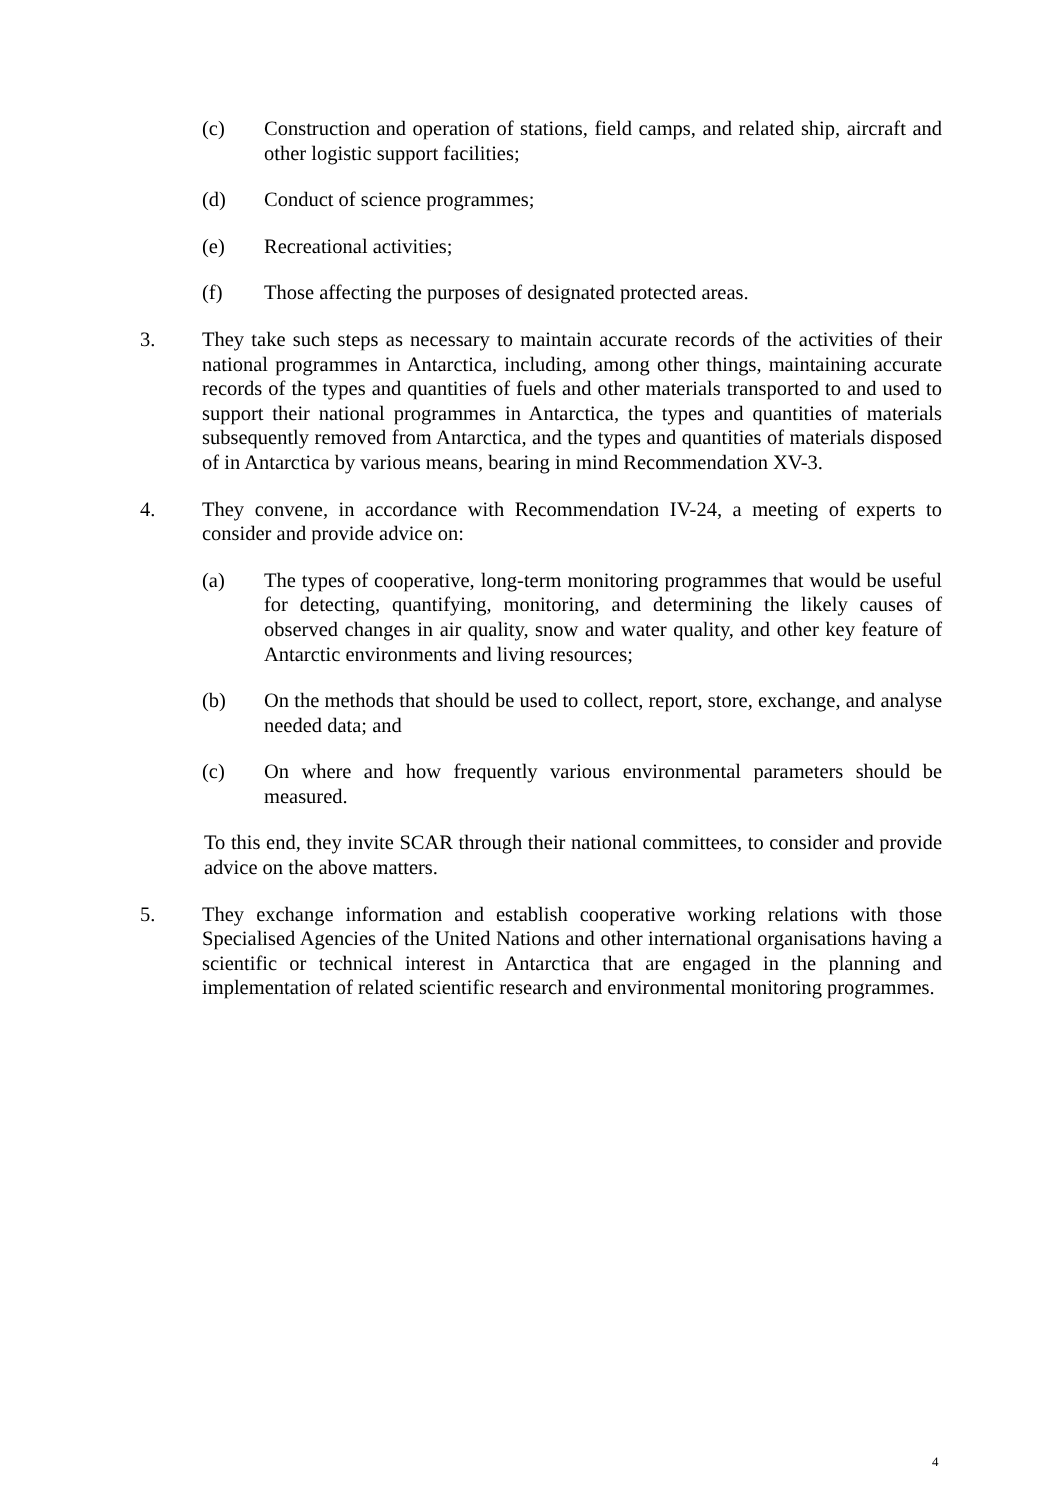(c) Construction and operation of stations, field camps, and related ship, aircraft and other logistic support facilities;
(d) Conduct of science programmes;
(e) Recreational activities;
(f) Those affecting the purposes of designated protected areas.
3. They take such steps as necessary to maintain accurate records of the activities of their national programmes in Antarctica, including, among other things, maintaining accurate records of the types and quantities of fuels and other materials transported to and used to support their national programmes in Antarctica, the types and quantities of materials subsequently removed from Antarctica, and the types and quantities of materials disposed of in Antarctica by various means, bearing in mind Recommendation XV-3.
4. They convene, in accordance with Recommendation IV-24, a meeting of experts to consider and provide advice on:
(a) The types of cooperative, long-term monitoring programmes that would be useful for detecting, quantifying, monitoring, and determining the likely causes of observed changes in air quality, snow and water quality, and other key feature of Antarctic environments and living resources;
(b) On the methods that should be used to collect, report, store, exchange, and analyse needed data; and
(c) On where and how frequently various environmental parameters should be measured.
To this end, they invite SCAR through their national committees, to consider and provide advice on the above matters.
5. They exchange information and establish cooperative working relations with those Specialised Agencies of the United Nations and other international organisations having a scientific or technical interest in Antarctica that are engaged in the planning and implementation of related scientific research and environmental monitoring programmes.
4